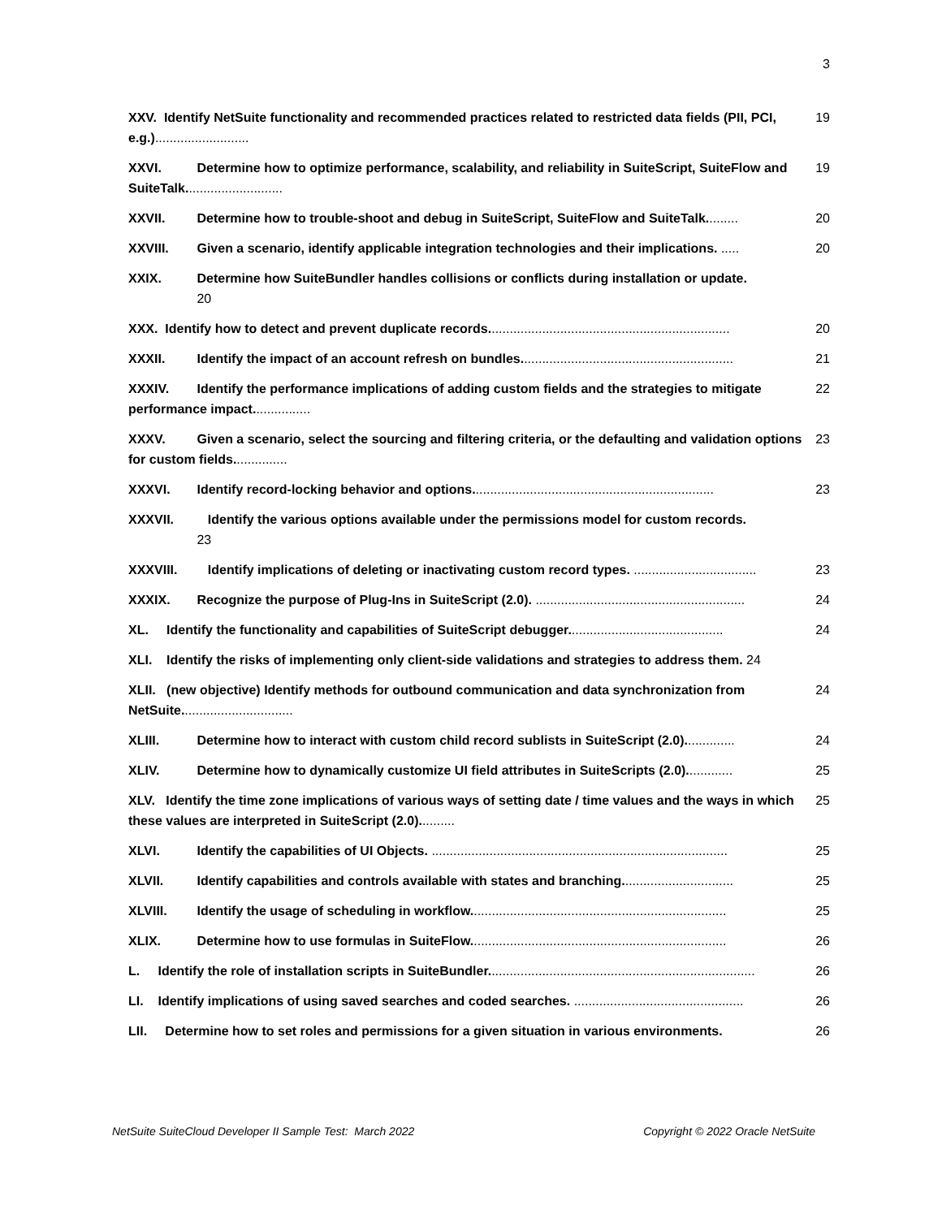3
XXV. Identify NetSuite functionality and recommended practices related to restricted data fields (PII, PCI, e.g.).......................... 19
XXVI. Determine how to optimize performance, scalability, and reliability in SuiteScript, SuiteFlow and SuiteTalk........................... 19
XXVII. Determine how to trouble-shoot and debug in SuiteScript, SuiteFlow and SuiteTalk......... 20
XXVIII. Given a scenario, identify applicable integration technologies and their implications. ..... 20
XXIX. Determine how SuiteBundler handles collisions or conflicts during installation or update.
20
XXX. Identify how to detect and prevent duplicate records................................................................... 20
XXXII. Identify the impact of an account refresh on bundles........................................................... 21
XXXIV. Identify the performance implications of adding custom fields and the strategies to mitigate performance impact................ 22
XXXV. Given a scenario, select the sourcing and filtering criteria, or the defaulting and validation options for custom fields............... 23
XXXVI. Identify record-locking behavior and options................................................................... 23
XXXVII. Identify the various options available under the permissions model for custom records.
23
XXXVIII. Identify implications of deleting or inactivating custom record types. .................................. 23
XXXIX. Recognize the purpose of Plug-Ins in SuiteScript (2.0). .......................................................... 24
XL. Identify the functionality and capabilities of SuiteScript debugger........................................... 24
XLI. Identify the risks of implementing only client-side validations and strategies to address them. 24
XLII. (new objective) Identify methods for outbound communication and data synchronization from NetSuite............................... 24
XLIII. Determine how to interact with custom child record sublists in SuiteScript (2.0).............. 24
XLIV. Determine how to dynamically customize UI field attributes in SuiteScripts (2.0)............. 25
XLV. Identify the time zone implications of various ways of setting date / time values and the ways in which these values are interpreted in SuiteScript (2.0).......... 25
XLVI. Identify the capabilities of UI Objects. .................................................................................. 25
XLVII. Identify capabilities and controls available with states and branching............................... 25
XLVIII. Identify the usage of scheduling in workflow....................................................................... 25
XLIX. Determine how to use formulas in SuiteFlow....................................................................... 26
L. Identify the role of installation scripts in SuiteBundler.......................................................................... 26
LI. Identify implications of using saved searches and coded searches. ............................................... 26
LII. Determine how to set roles and permissions for a given situation in various environments. 26
NetSuite SuiteCloud Developer II Sample Test: March 2022 Copyright © 2022 Oracle NetSuite